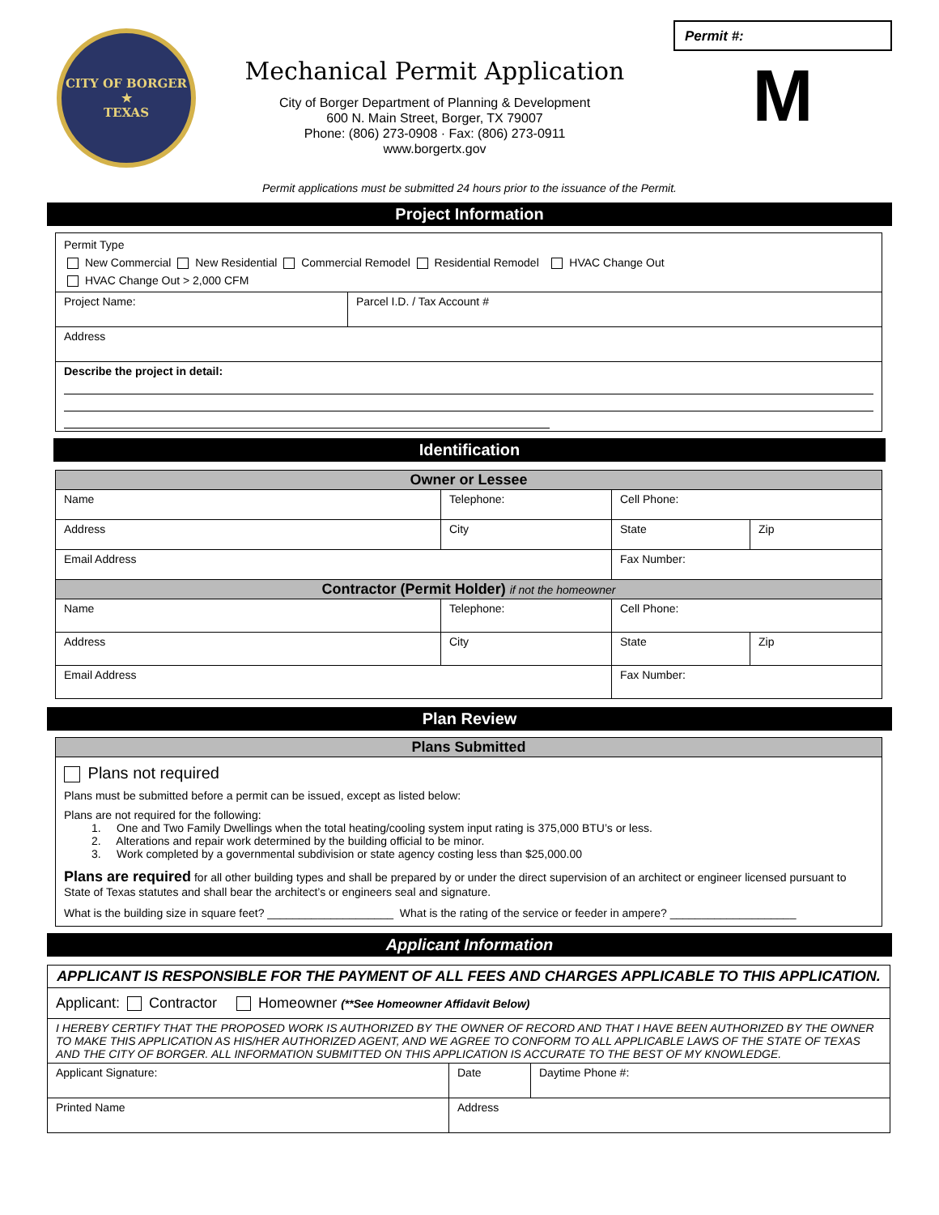CITY OF BORGER
★
TEXAS
Mechanical Permit Application
City of Borger Department of Planning & Development
600 N. Main Street, Borger, TX 79007
Phone: (806) 273-0908 · Fax: (806) 273-0911
www.borgertx.gov
Permit #:
M
Permit applications must be submitted 24 hours prior to the issuance of the Permit.
Project Information
| Permit Type New Commercial New Residential Commercial Remodel Residential Remodel HVAC Change Out HVAC Change Out > 2,000 CFM | |
| Project Name: | Parcel I.D. / Tax Account # |
| Address | |
| Describe the project in detail: | |
Identification
| Owner or Lessee | | | |
| --- | --- | --- | --- |
| Name | Telephone: | Cell Phone: | |
| Address | City | State | Zip |
| Email Address | | Fax Number: | |
| Contractor (Permit Holder) if not the homeowner | | | |
| Name | Telephone: | Cell Phone: | |
| Address | City | State | Zip |
| Email Address | | Fax Number: | |
Plan Review
| Plans Submitted |
| --- |
| Plans not required Plans must be submitted before a permit can be issued, except as listed below: Plans are not required for the following: 1. One and Two Family Dwellings when the total heating/cooling system input rating is 375,000 BTU’s or less. 2. Alterations and repair work determined by the building official to be minor. 3. Work completed by a governmental subdivision or state agency costing less than $25,000.00 Plans are required for all other building types and shall be prepared by or under the direct supervision of an architect or engineer licensed pursuant to State of Texas statutes and shall bear the architect’s or engineers seal and signature. What is the building size in square feet? ____________________ What is the rating of the service or feeder in ampere? ____________________ |
Applicant Information
| APPLICANT IS RESPONSIBLE FOR THE PAYMENT OF ALL FEES AND CHARGES APPLICABLE TO THIS APPLICATION. | | | |
| Applicant: Contractor Homeowner (**See Homeowner Affidavit Below) | | | |
| I HEREBY CERTIFY THAT THE PROPOSED WORK IS AUTHORIZED BY THE OWNER OF RECORD AND THAT I HAVE BEEN AUTHORIZED BY THE OWNER TO MAKE THIS APPLICATION AS HIS/HER AUTHORIZED AGENT, AND WE AGREE TO CONFORM TO ALL APPLICABLE LAWS OF THE STATE OF TEXAS AND THE CITY OF BORGER. ALL INFORMATION SUBMITTED ON THIS APPLICATION IS ACCURATE TO THE BEST OF MY KNOWLEDGE. | | | |
| Applicant Signature: | | Date | Daytime Phone #: |
| Printed Name | Address | | |